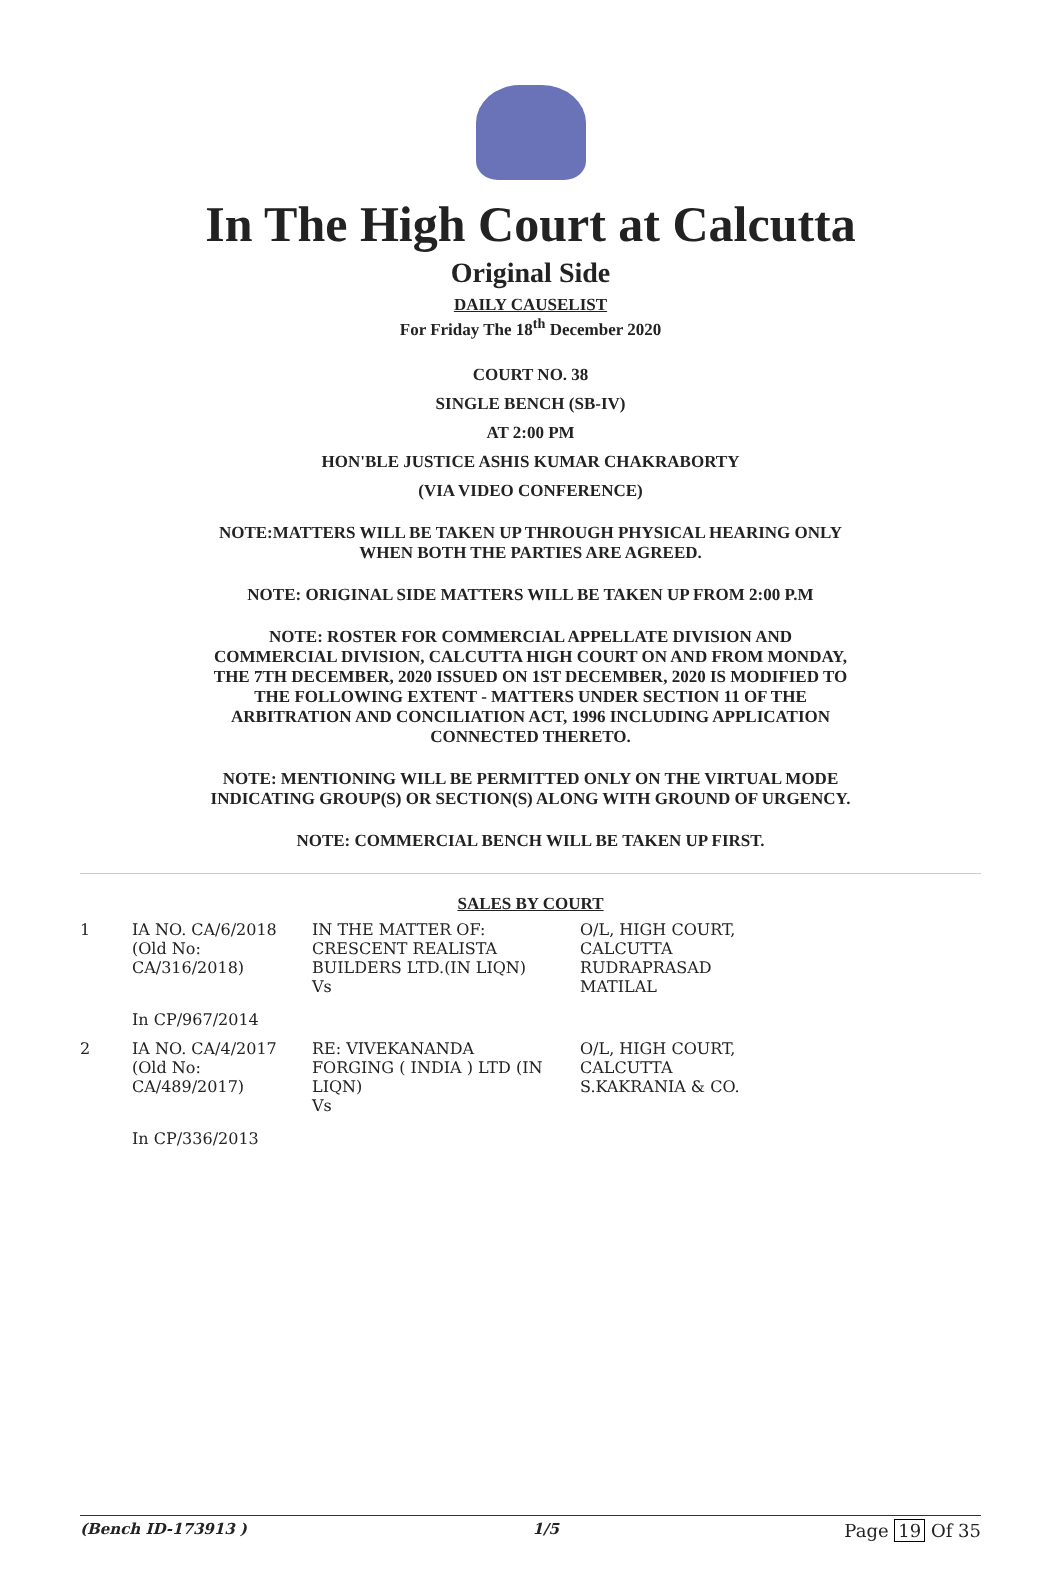In The High Court at Calcutta
Original Side
DAILY CAUSELIST
For Friday The 18<sup>th</sup> December 2020
COURT NO. 38
SINGLE BENCH (SB-IV)
AT 2:00 PM
HON'BLE JUSTICE ASHIS KUMAR CHAKRABORTY
(VIA VIDEO CONFERENCE)
NOTE:MATTERS WILL BE TAKEN UP THROUGH PHYSICAL HEARING ONLY WHEN BOTH THE PARTIES ARE AGREED.
NOTE: ORIGINAL SIDE MATTERS WILL BE TAKEN UP FROM 2:00 P.M
NOTE: ROSTER FOR COMMERCIAL APPELLATE DIVISION AND COMMERCIAL DIVISION, CALCUTTA HIGH COURT ON AND FROM MONDAY, THE 7TH DECEMBER, 2020 ISSUED ON 1ST DECEMBER, 2020 IS MODIFIED TO THE FOLLOWING EXTENT - MATTERS UNDER SECTION 11 OF THE ARBITRATION AND CONCILIATION ACT, 1996 INCLUDING APPLICATION CONNECTED THERETO.
NOTE: MENTIONING WILL BE PERMITTED ONLY ON THE VIRTUAL MODE INDICATING GROUP(S) OR SECTION(S) ALONG WITH GROUND OF URGENCY.
NOTE: COMMERCIAL BENCH WILL BE TAKEN UP FIRST.
SALES BY COURT
| 1 | IA NO. CA/6/2018 (Old No: CA/316/2018) | IN THE MATTER OF: CRESCENT REALISTA BUILDERS LTD.(IN LIQN) Vs | O/L, HIGH COURT, CALCUTTA RUDRAPRASAD MATILAL |
| | In CP/967/2014 | | |
| 2 | IA NO. CA/4/2017 (Old No: CA/489/2017) | RE: VIVEKANANDA FORGING ( INDIA ) LTD (IN LIQN) Vs | O/L, HIGH COURT, CALCUTTA S.KAKRANIA & CO. |
| | In CP/336/2013 | | |
(Bench ID-173913 ) 1/5 Page 19 Of 35